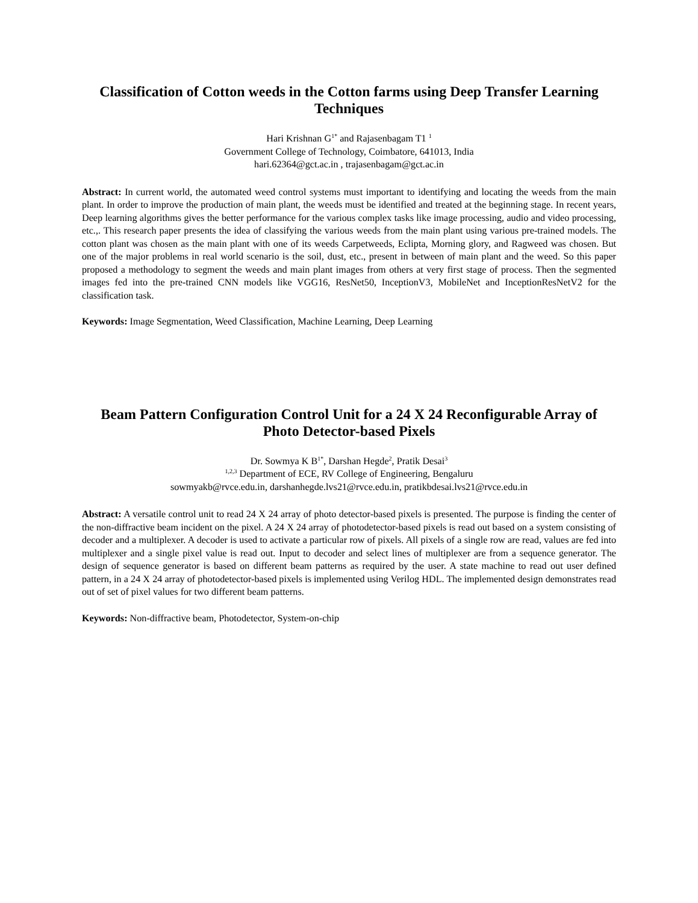Classification of Cotton weeds in the Cotton farms using Deep Transfer Learning Techniques
Hari Krishnan G<sup>1*</sup> and Rajasenbagam T1 <sup>1</sup>
Government College of Technology, Coimbatore, 641013, India
hari.62364@gct.ac.in , trajasenbagam@gct.ac.in
Abstract: In current world, the automated weed control systems must important to identifying and locating the weeds from the main plant. In order to improve the production of main plant, the weeds must be identified and treated at the beginning stage. In recent years, Deep learning algorithms gives the better performance for the various complex tasks like image processing, audio and video processing, etc.,. This research paper presents the idea of classifying the various weeds from the main plant using various pre-trained models. The cotton plant was chosen as the main plant with one of its weeds Carpetweeds, Eclipta, Morning glory, and Ragweed was chosen. But one of the major problems in real world scenario is the soil, dust, etc., present in between of main plant and the weed. So this paper proposed a methodology to segment the weeds and main plant images from others at very first stage of process. Then the segmented images fed into the pre-trained CNN models like VGG16, ResNet50, InceptionV3, MobileNet and InceptionResNetV2 for the classification task.
Keywords: Image Segmentation, Weed Classification, Machine Learning, Deep Learning
Beam Pattern Configuration Control Unit for a 24 X 24 Reconfigurable Array of Photo Detector-based Pixels
Dr. Sowmya K B<sup>1*</sup>, Darshan Hegde<sup>2</sup>, Pratik Desai<sup>3</sup>
<sup>1,2,3</sup> Department of ECE, RV College of Engineering, Bengaluru
sowmyakb@rvce.edu.in, darshanhegde.lvs21@rvce.edu.in, pratikbdesai.lvs21@rvce.edu.in
Abstract: A versatile control unit to read 24 X 24 array of photo detector-based pixels is presented. The purpose is finding the center of the non-diffractive beam incident on the pixel. A 24 X 24 array of photodetector-based pixels is read out based on a system consisting of decoder and a multiplexer. A decoder is used to activate a particular row of pixels. All pixels of a single row are read, values are fed into multiplexer and a single pixel value is read out. Input to decoder and select lines of multiplexer are from a sequence generator. The design of sequence generator is based on different beam patterns as required by the user. A state machine to read out user defined pattern, in a 24 X 24 array of photodetector-based pixels is implemented using Verilog HDL. The implemented design demonstrates read out of set of pixel values for two different beam patterns.
Keywords: Non-diffractive beam, Photodetector, System-on-chip